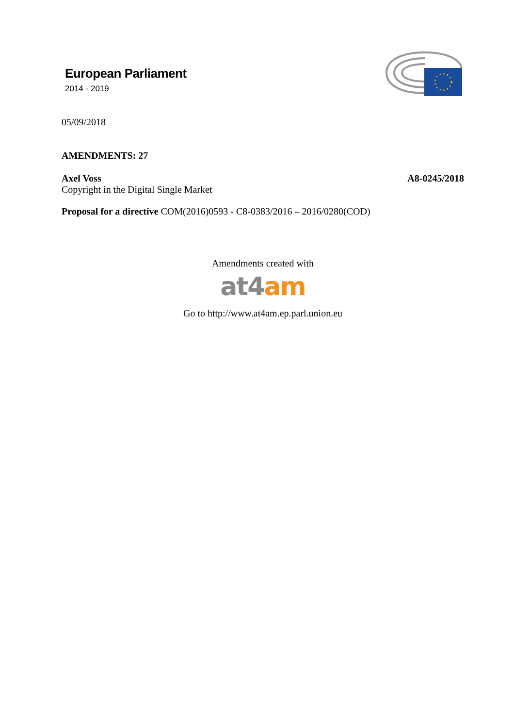European Parliament
2014 - 2019
05/09/2018
AMENDMENTS: 27
Axel Voss
Copyright in the Digital Single Market
A8-0245/2018
Proposal for a directive COM(2016)0593 - C8-0383/2016 – 2016/0280(COD)
Amendments created with
at4 am
Go to http://www.at4am.ep.parl.union.eu